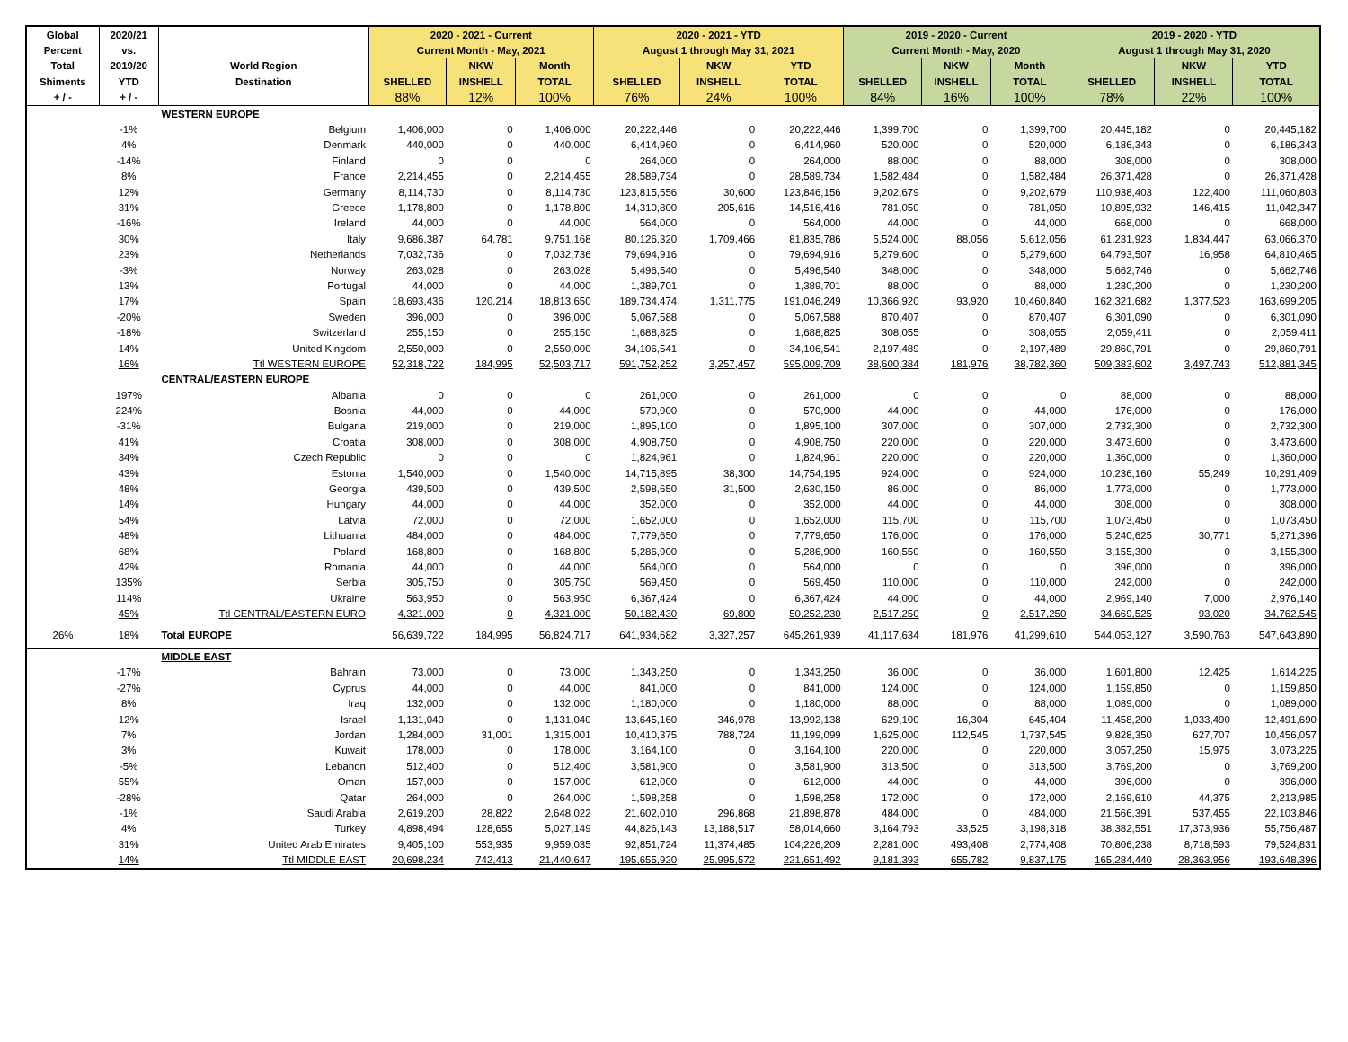| Global | 2020/21 | | 2020 - 2021 - Current | | | 2020 - 2021 - YTD | | | 2019 - 2020 - Current | | | 2019 - 2020 - YTD | | |
| --- | --- | --- | --- | --- | --- | --- | --- | --- | --- | --- | --- | --- | --- | --- |
| Percent | vs. | | Current Month - May, 2021 | | | August 1 through May 31, 2021 | | | Current Month - May, 2020 | | | August 1 through May 31, 2020 | | |
| Total | 2019/20 | World Region | | NKW | Month | | NKW | YTD | | NKW | Month | | NKW | YTD |
| Shiments | YTD | Destination | SHELLED | INSHELL | TOTAL | SHELLED | INSHELL | TOTAL | SHELLED | INSHELL | TOTAL | SHELLED | INSHELL | TOTAL |
| + / - | + / - | | 88% | 12% | 100% | 76% | 24% | 100% | 84% | 16% | 100% | 78% | 22% | 100% |
| | | WESTERN EUROPE | | | | | | | | | | | | |
| | -1% | Belgium | 1,406,000 | 0 | 1,406,000 | 20,222,446 | 0 | 20,222,446 | 1,399,700 | 0 | 1,399,700 | 20,445,182 | 0 | 20,445,182 |
| | 4% | Denmark | 440,000 | 0 | 440,000 | 6,414,960 | 0 | 6,414,960 | 520,000 | 0 | 520,000 | 6,186,343 | 0 | 6,186,343 |
| | -14% | Finland | 0 | 0 | 0 | 264,000 | 0 | 264,000 | 88,000 | 0 | 88,000 | 308,000 | 0 | 308,000 |
| | 8% | France | 2,214,455 | 0 | 2,214,455 | 28,589,734 | 0 | 28,589,734 | 1,582,484 | 0 | 1,582,484 | 26,371,428 | 0 | 26,371,428 |
| | 12% | Germany | 8,114,730 | 0 | 8,114,730 | 123,815,556 | 30,600 | 123,846,156 | 9,202,679 | 0 | 9,202,679 | 110,938,403 | 122,400 | 111,060,803 |
| | 31% | Greece | 1,178,800 | 0 | 1,178,800 | 14,310,800 | 205,616 | 14,516,416 | 781,050 | 0 | 781,050 | 10,895,932 | 146,415 | 11,042,347 |
| | -16% | Ireland | 44,000 | 0 | 44,000 | 564,000 | 0 | 564,000 | 44,000 | 0 | 44,000 | 668,000 | 0 | 668,000 |
| | 30% | Italy | 9,686,387 | 64,781 | 9,751,168 | 80,126,320 | 1,709,466 | 81,835,786 | 5,524,000 | 88,056 | 5,612,056 | 61,231,923 | 1,834,447 | 63,066,370 |
| | 23% | Netherlands | 7,032,736 | 0 | 7,032,736 | 79,694,916 | 0 | 79,694,916 | 5,279,600 | 0 | 5,279,600 | 64,793,507 | 16,958 | 64,810,465 |
| | -3% | Norway | 263,028 | 0 | 263,028 | 5,496,540 | 0 | 5,496,540 | 348,000 | 0 | 348,000 | 5,662,746 | 0 | 5,662,746 |
| | 13% | Portugal | 44,000 | 0 | 44,000 | 1,389,701 | 0 | 1,389,701 | 88,000 | 0 | 88,000 | 1,230,200 | 0 | 1,230,200 |
| | 17% | Spain | 18,693,436 | 120,214 | 18,813,650 | 189,734,474 | 1,311,775 | 191,046,249 | 10,366,920 | 93,920 | 10,460,840 | 162,321,682 | 1,377,523 | 163,699,205 |
| | -20% | Sweden | 396,000 | 0 | 396,000 | 5,067,588 | 0 | 5,067,588 | 870,407 | 0 | 870,407 | 6,301,090 | 0 | 6,301,090 |
| | -18% | Switzerland | 255,150 | 0 | 255,150 | 1,688,825 | 0 | 1,688,825 | 308,055 | 0 | 308,055 | 2,059,411 | 0 | 2,059,411 |
| | 14% | United Kingdom | 2,550,000 | 0 | 2,550,000 | 34,106,541 | 0 | 34,106,541 | 2,197,489 | 0 | 2,197,489 | 29,860,791 | 0 | 29,860,791 |
| | 16% | Ttl WESTERN EUROPE | 52,318,722 | 184,995 | 52,503,717 | 591,752,252 | 3,257,457 | 595,009,709 | 38,600,384 | 181,976 | 38,782,360 | 509,383,602 | 3,497,743 | 512,881,345 |
| | | CENTRAL/EASTERN EUROPE | | | | | | | | | | | | |
| | 197% | Albania | 0 | 0 | 0 | 261,000 | 0 | 261,000 | 0 | 0 | 0 | 88,000 | 0 | 88,000 |
| | 224% | Bosnia | 44,000 | 0 | 44,000 | 570,900 | 0 | 570,900 | 44,000 | 0 | 44,000 | 176,000 | 0 | 176,000 |
| | -31% | Bulgaria | 219,000 | 0 | 219,000 | 1,895,100 | 0 | 1,895,100 | 307,000 | 0 | 307,000 | 2,732,300 | 0 | 2,732,300 |
| | 41% | Croatia | 308,000 | 0 | 308,000 | 4,908,750 | 0 | 4,908,750 | 220,000 | 0 | 220,000 | 3,473,600 | 0 | 3,473,600 |
| | 34% | Czech Republic | 0 | 0 | 0 | 1,824,961 | 0 | 1,824,961 | 220,000 | 0 | 220,000 | 1,360,000 | 0 | 1,360,000 |
| | 43% | Estonia | 1,540,000 | 0 | 1,540,000 | 14,715,895 | 38,300 | 14,754,195 | 924,000 | 0 | 924,000 | 10,236,160 | 55,249 | 10,291,409 |
| | 48% | Georgia | 439,500 | 0 | 439,500 | 2,598,650 | 31,500 | 2,630,150 | 86,000 | 0 | 86,000 | 1,773,000 | 0 | 1,773,000 |
| | 14% | Hungary | 44,000 | 0 | 44,000 | 352,000 | 0 | 352,000 | 44,000 | 0 | 44,000 | 308,000 | 0 | 308,000 |
| | 54% | Latvia | 72,000 | 0 | 72,000 | 1,652,000 | 0 | 1,652,000 | 115,700 | 0 | 115,700 | 1,073,450 | 0 | 1,073,450 |
| | 48% | Lithuania | 484,000 | 0 | 484,000 | 7,779,650 | 0 | 7,779,650 | 176,000 | 0 | 176,000 | 5,240,625 | 30,771 | 5,271,396 |
| | 68% | Poland | 168,800 | 0 | 168,800 | 5,286,900 | 0 | 5,286,900 | 160,550 | 0 | 160,550 | 3,155,300 | 0 | 3,155,300 |
| | 42% | Romania | 44,000 | 0 | 44,000 | 564,000 | 0 | 564,000 | 0 | 0 | 0 | 396,000 | 0 | 396,000 |
| | 135% | Serbia | 305,750 | 0 | 305,750 | 569,450 | 0 | 569,450 | 110,000 | 0 | 110,000 | 242,000 | 0 | 242,000 |
| | 114% | Ukraine | 563,950 | 0 | 563,950 | 6,367,424 | 0 | 6,367,424 | 44,000 | 0 | 44,000 | 2,969,140 | 7,000 | 2,976,140 |
| | 45% | Ttl CENTRAL/EASTERN EURO | 4,321,000 | 0 | 4,321,000 | 50,182,430 | 69,800 | 50,252,230 | 2,517,250 | 0 | 2,517,250 | 34,669,525 | 93,020 | 34,762,545 |
| 26% | 18% | Total EUROPE | 56,639,722 | 184,995 | 56,824,717 | 641,934,682 | 3,327,257 | 645,261,939 | 41,117,634 | 181,976 | 41,299,610 | 544,053,127 | 3,590,763 | 547,643,890 |
| | | MIDDLE EAST | | | | | | | | | | | | |
| | -17% | Bahrain | 73,000 | 0 | 73,000 | 1,343,250 | 0 | 1,343,250 | 36,000 | 0 | 36,000 | 1,601,800 | 12,425 | 1,614,225 |
| | -27% | Cyprus | 44,000 | 0 | 44,000 | 841,000 | 0 | 841,000 | 124,000 | 0 | 124,000 | 1,159,850 | 0 | 1,159,850 |
| | 8% | Iraq | 132,000 | 0 | 132,000 | 1,180,000 | 0 | 1,180,000 | 88,000 | 0 | 88,000 | 1,089,000 | 0 | 1,089,000 |
| | 12% | Israel | 1,131,040 | 0 | 1,131,040 | 13,645,160 | 346,978 | 13,992,138 | 629,100 | 16,304 | 645,404 | 11,458,200 | 1,033,490 | 12,491,690 |
| | 7% | Jordan | 1,284,000 | 31,001 | 1,315,001 | 10,410,375 | 788,724 | 11,199,099 | 1,625,000 | 112,545 | 1,737,545 | 9,828,350 | 627,707 | 10,456,057 |
| | 3% | Kuwait | 178,000 | 0 | 178,000 | 3,164,100 | 0 | 3,164,100 | 220,000 | 0 | 220,000 | 3,057,250 | 15,975 | 3,073,225 |
| | -5% | Lebanon | 512,400 | 0 | 512,400 | 3,581,900 | 0 | 3,581,900 | 313,500 | 0 | 313,500 | 3,769,200 | 0 | 3,769,200 |
| | 55% | Oman | 157,000 | 0 | 157,000 | 612,000 | 0 | 612,000 | 44,000 | 0 | 44,000 | 396,000 | 0 | 396,000 |
| | -28% | Qatar | 264,000 | 0 | 264,000 | 1,598,258 | 0 | 1,598,258 | 172,000 | 0 | 172,000 | 2,169,610 | 44,375 | 2,213,985 |
| | -1% | Saudi Arabia | 2,619,200 | 28,822 | 2,648,022 | 21,602,010 | 296,868 | 21,898,878 | 484,000 | 0 | 484,000 | 21,566,391 | 537,455 | 22,103,846 |
| | 4% | Turkey | 4,898,494 | 128,655 | 5,027,149 | 44,826,143 | 13,188,517 | 58,014,660 | 3,164,793 | 33,525 | 3,198,318 | 38,382,551 | 17,373,936 | 55,756,487 |
| | 31% | United Arab Emirates | 9,405,100 | 553,935 | 9,959,035 | 92,851,724 | 11,374,485 | 104,226,209 | 2,281,000 | 493,408 | 2,774,408 | 70,806,238 | 8,718,593 | 79,524,831 |
| | 14% | Ttl MIDDLE EAST | 20,698,234 | 742,413 | 21,440,647 | 195,655,920 | 25,995,572 | 221,651,492 | 9,181,393 | 655,782 | 9,837,175 | 165,284,440 | 28,363,956 | 193,648,396 |